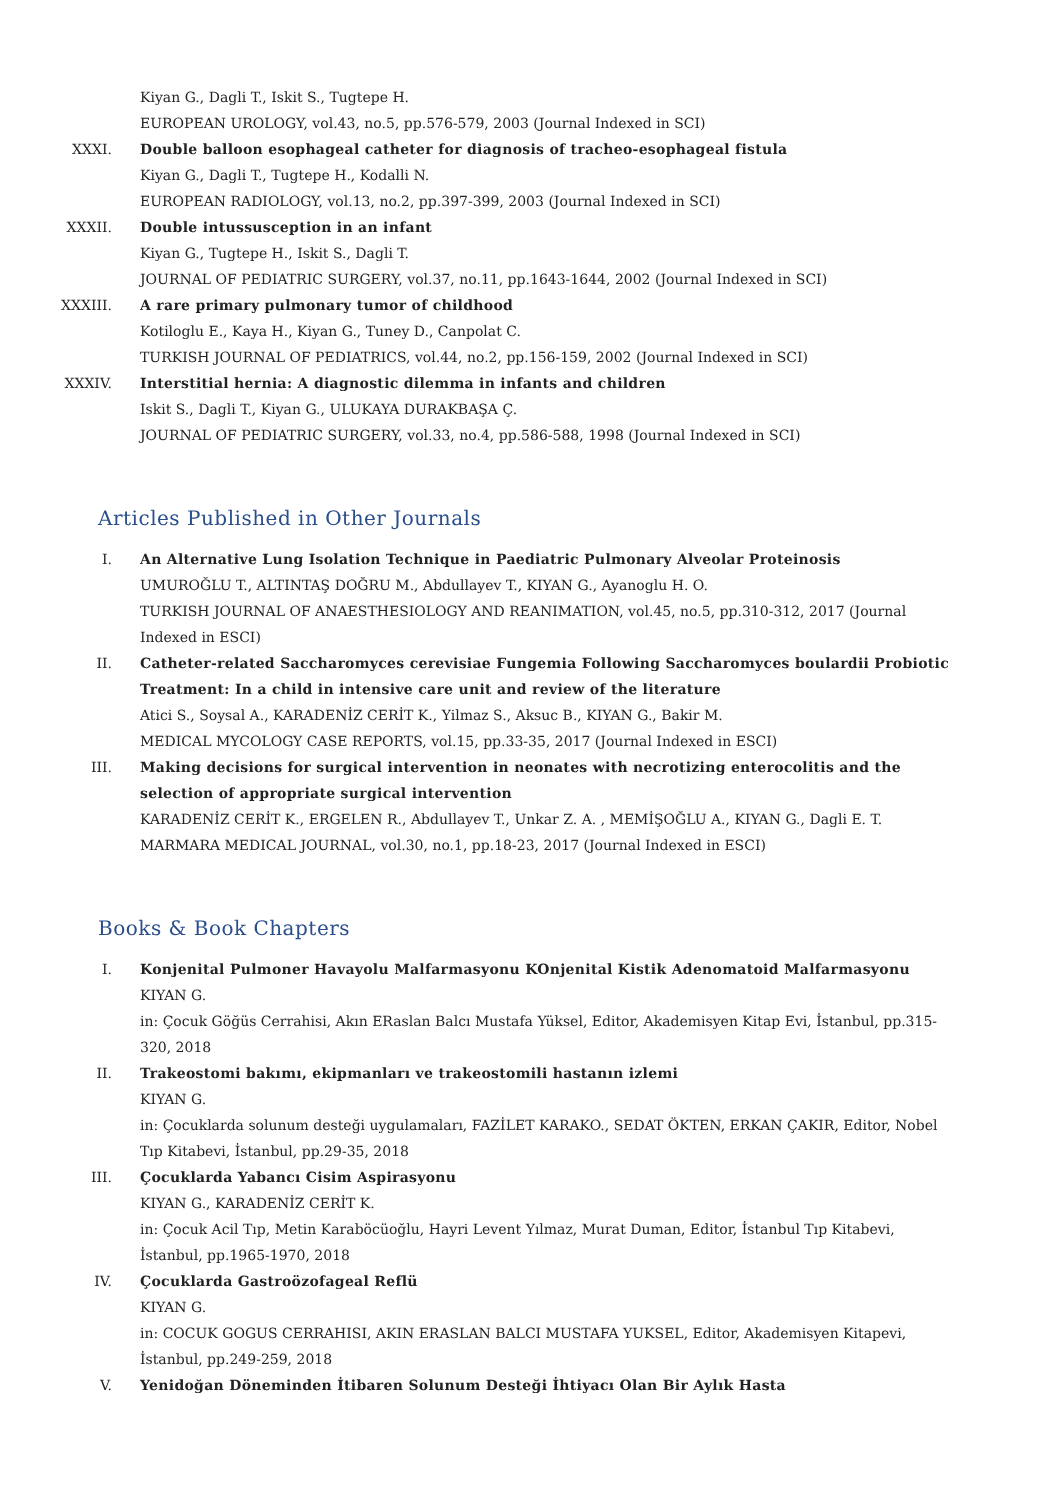Kiyan G., Dagli T., Iskit S., Tugtepe H.
EUROPEAN UROLOGY, vol.43, no.5, pp.576-579, 2003 (Journal Indexed in SCI)
XXXI.
Double balloon esophageal catheter for diagnosis of tracheo-esophageal fistula
Kiyan G., Dagli T., Tugtepe H., Kodalli N.
EUROPEAN RADIOLOGY, vol.13, no.2, pp.397-399, 2003 (Journal Indexed in SCI)
XXXII.
Double intussusception in an infant
Kiyan G., Tugtepe H., Iskit S., Dagli T.
JOURNAL OF PEDIATRIC SURGERY, vol.37, no.11, pp.1643-1644, 2002 (Journal Indexed in SCI)
XXXIII.
A rare primary pulmonary tumor of childhood
Kotiloglu E., Kaya H., Kiyan G., Tuney D., Canpolat C.
TURKISH JOURNAL OF PEDIATRICS, vol.44, no.2, pp.156-159, 2002 (Journal Indexed in SCI)
XXXIV.
Interstitial hernia: A diagnostic dilemma in infants and children
Iskit S., Dagli T., Kiyan G., ULUKAYA DURAKBAŞA Ç.
JOURNAL OF PEDIATRIC SURGERY, vol.33, no.4, pp.586-588, 1998 (Journal Indexed in SCI)
Articles Published in Other Journals
I.
An Alternative Lung Isolation Technique in Paediatric Pulmonary Alveolar Proteinosis
UMUROĞLU T., ALTINTAŞ DOĞRU M., Abdullayev T., KIYAN G., Ayanoglu H. O.
TURKISH JOURNAL OF ANAESTHESIOLOGY AND REANIMATION, vol.45, no.5, pp.310-312, 2017 (Journal Indexed in ESCI)
II.
Catheter-related Saccharomyces cerevisiae Fungemia Following Saccharomyces boulardii Probiotic Treatment: In a child in intensive care unit and review of the literature
Atici S., Soysal A., KARADENİZ CERİT K., Yilmaz S., Aksuc B., KIYAN G., Bakir M.
MEDICAL MYCOLOGY CASE REPORTS, vol.15, pp.33-35, 2017 (Journal Indexed in ESCI)
III.
Making decisions for surgical intervention in neonates with necrotizing enterocolitis and the selection of appropriate surgical intervention
KARADENİZ CERİT K., ERGELEN R., Abdullayev T., Unkar Z. A. , MEMİŞOĞLU A., KIYAN G., Dagli E. T.
MARMARA MEDICAL JOURNAL, vol.30, no.1, pp.18-23, 2017 (Journal Indexed in ESCI)
Books & Book Chapters
I.
Konjenital Pulmoner Havayolu Malfarmasyonu KOnjenital Kistik Adenomatoid Malfarmasyonu
KIYAN G.
in: Çocuk Göğüs Cerrahisi, Akın ERaslan Balcı Mustafa Yüksel, Editor, Akademisyen Kitap Evi, İstanbul, pp.315-320, 2018
II.
Trakeostomi bakımı, ekipmanları ve trakeostomili hastanın izlemi
KIYAN G.
in: Çocuklarda solunum desteği uygulamaları, FAZİLET KARAKO., SEDAT ÖKTEN, ERKAN ÇAKIR, Editor, Nobel Tıp Kitabevi, İstanbul, pp.29-35, 2018
III.
Çocuklarda Yabancı Cisim Aspirasyonu
KIYAN G., KARADENİZ CERİT K.
in: Çocuk Acil Tıp, Metin Karaböcüoğlu, Hayri Levent Yılmaz, Murat Duman, Editor, İstanbul Tıp Kitabevi, İstanbul, pp.1965-1970, 2018
IV.
Çocuklarda Gastroözofageal Reflü
KIYAN G.
in: COCUK GOGUS CERRAHISI, AKIN ERASLAN BALCI MUSTAFA YUKSEL, Editor, Akademisyen Kitapevi, İstanbul, pp.249-259, 2018
V.
Yenidoğan Döneminden İtibaren Solunum Desteği İhtiyacı Olan Bir Aylık Hasta